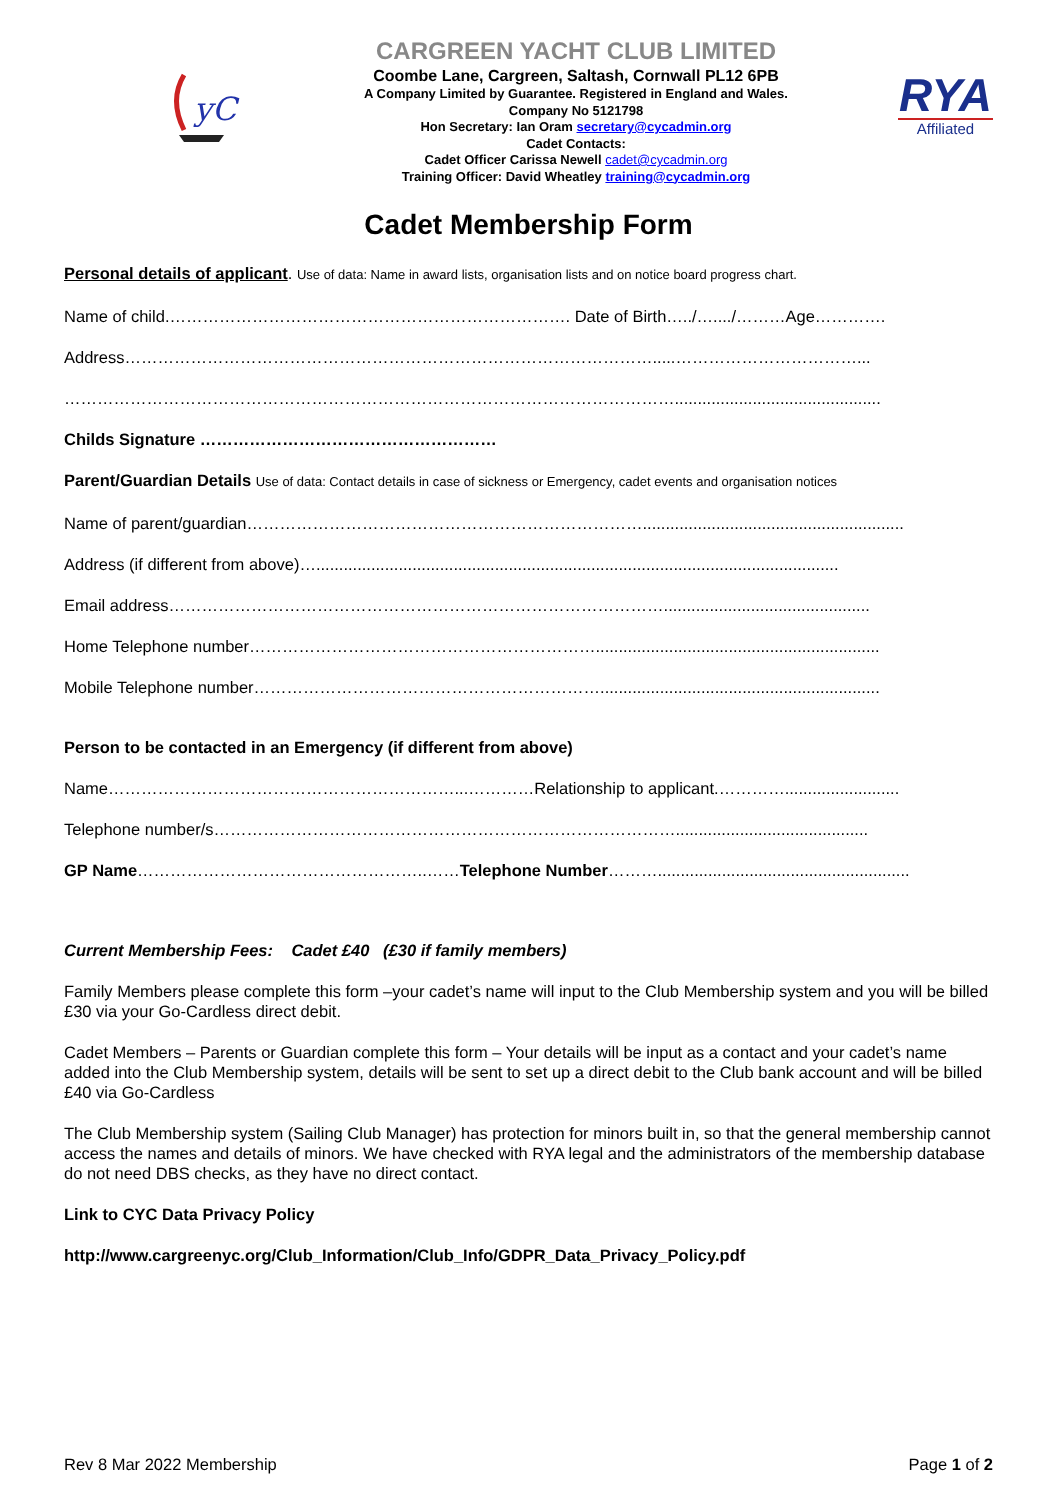yC
CARGREEN YACHT CLUB LIMITED
Coombe Lane, Cargreen, Saltash, Cornwall PL12 6PB
A Company Limited by Guarantee. Registered in England and Wales.
Company No 5121798
Hon Secretary: Ian Oram secretary@cycadmin.org
Cadet Contacts:
Cadet Officer Carissa Newell cadet@cycadmin.org
Training Officer: David Wheatley training@cycadmin.org
RYA
Affiliated
Cadet Membership Form
Personal details of applicant. Use of data: Name in award lists, organisation lists and on notice board progress chart.
Name of child.………………………………………………………………. Date of Birth…../…..../………Age………….
Address…………………………………………………………………………………….....……………………………...
………………………………………………………………………………………………….............................................
Childs Signature ………………………………………………
Parent/Guardian Details Use of data: Contact details in case of sickness or Emergency, cadet events and organisation notices
Name of parent/guardian……………………………………………………………….........................................................
Address (if different from above)…..................................................................................................................
Email address……………………………………………………………………………….............................................
Home Telephone number………………………………………………………..............................................................
Mobile Telephone number……………………………………………………….............................................................
Person to be contacted in an Emergency (if different from above)
Name………………………………………………………...…………Relationship to applicant.………….........................
Telephone number/s…………………………………………………………………………..........................................
GP Name……………………………………………..……Telephone Number……….......................................................
Current Membership Fees: Cadet £40 (£30 if family members)
Family Members please complete this form –your cadet’s name will input to the Club Membership system and you will be billed £30 via your Go-Cardless direct debit.
Cadet Members – Parents or Guardian complete this form – Your details will be input as a contact and your cadet’s name added into the Club Membership system, details will be sent to set up a direct debit to the Club bank account and will be billed £40 via Go-Cardless
The Club Membership system (Sailing Club Manager) has protection for minors built in, so that the general membership cannot access the names and details of minors. We have checked with RYA legal and the administrators of the membership database do not need DBS checks, as they have no direct contact.
Link to CYC Data Privacy Policy
http://www.cargreenyc.org/Club_Information/Club_Info/GDPR_Data_Privacy_Policy.pdf
Rev 8 Mar 2022 Membership Page 1 of 2